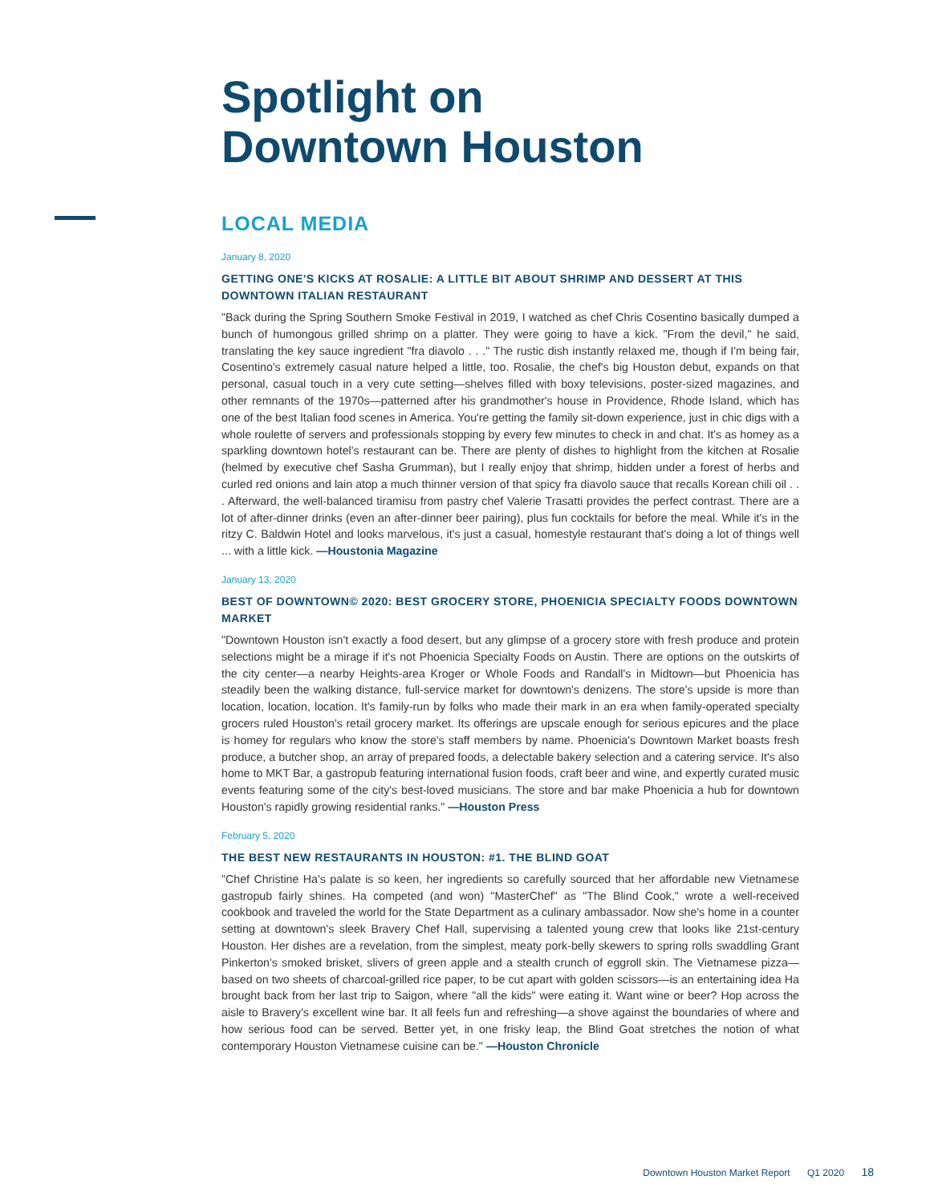Spotlight on
Downtown Houston
LOCAL MEDIA
January 8, 2020
GETTING ONE'S KICKS AT ROSALIE: A LITTLE BIT ABOUT SHRIMP AND DESSERT AT THIS DOWNTOWN ITALIAN RESTAURANT
"Back during the Spring Southern Smoke Festival in 2019, I watched as chef Chris Cosentino basically dumped a bunch of humongous grilled shrimp on a platter. They were going to have a kick. "From the devil," he said, translating the key sauce ingredient "fra diavolo . . ." The rustic dish instantly relaxed me, though if I'm being fair, Cosentino's extremely casual nature helped a little, too. Rosalie, the chef's big Houston debut, expands on that personal, casual touch in a very cute setting—shelves filled with boxy televisions, poster-sized magazines, and other remnants of the 1970s—patterned after his grandmother's house in Providence, Rhode Island, which has one of the best Italian food scenes in America. You're getting the family sit-down experience, just in chic digs with a whole roulette of servers and professionals stopping by every few minutes to check in and chat. It's as homey as a sparkling downtown hotel's restaurant can be. There are plenty of dishes to highlight from the kitchen at Rosalie (helmed by executive chef Sasha Grumman), but I really enjoy that shrimp, hidden under a forest of herbs and curled red onions and lain atop a much thinner version of that spicy fra diavolo sauce that recalls Korean chili oil . . . Afterward, the well-balanced tiramisu from pastry chef Valerie Trasatti provides the perfect contrast. There are a lot of after-dinner drinks (even an after-dinner beer pairing), plus fun cocktails for before the meal. While it's in the ritzy C. Baldwin Hotel and looks marvelous, it's just a casual, homestyle restaurant that's doing a lot of things well ... with a little kick. —Houstonia Magazine
January 13, 2020
BEST OF DOWNTOWN© 2020: BEST GROCERY STORE, PHOENICIA SPECIALTY FOODS DOWNTOWN MARKET
"Downtown Houston isn't exactly a food desert, but any glimpse of a grocery store with fresh produce and protein selections might be a mirage if it's not Phoenicia Specialty Foods on Austin. There are options on the outskirts of the city center—a nearby Heights-area Kroger or Whole Foods and Randall's in Midtown—but Phoenicia has steadily been the walking distance, full-service market for downtown's denizens. The store's upside is more than location, location, location. It's family-run by folks who made their mark in an era when family-operated specialty grocers ruled Houston's retail grocery market. Its offerings are upscale enough for serious epicures and the place is homey for regulars who know the store's staff members by name. Phoenicia's Downtown Market boasts fresh produce, a butcher shop, an array of prepared foods, a delectable bakery selection and a catering service. It's also home to MKT Bar, a gastropub featuring international fusion foods, craft beer and wine, and expertly curated music events featuring some of the city's best-loved musicians. The store and bar make Phoenicia a hub for downtown Houston's rapidly growing residential ranks." —Houston Press
February 5, 2020
THE BEST NEW RESTAURANTS IN HOUSTON: #1. THE BLIND GOAT
"Chef Christine Ha's palate is so keen, her ingredients so carefully sourced that her affordable new Vietnamese gastropub fairly shines. Ha competed (and won) "MasterChef" as "The Blind Cook," wrote a well-received cookbook and traveled the world for the State Department as a culinary ambassador. Now she's home in a counter setting at downtown's sleek Bravery Chef Hall, supervising a talented young crew that looks like 21st-century Houston. Her dishes are a revelation, from the simplest, meaty pork-belly skewers to spring rolls swaddling Grant Pinkerton's smoked brisket, slivers of green apple and a stealth crunch of eggroll skin. The Vietnamese pizza—based on two sheets of charcoal-grilled rice paper, to be cut apart with golden scissors—is an entertaining idea Ha brought back from her last trip to Saigon, where "all the kids" were eating it. Want wine or beer? Hop across the aisle to Bravery's excellent wine bar. It all feels fun and refreshing—a shove against the boundaries of where and how serious food can be served. Better yet, in one frisky leap, the Blind Goat stretches the notion of what contemporary Houston Vietnamese cuisine can be." —Houston Chronicle
Downtown Houston Market Report Q1 2020 18